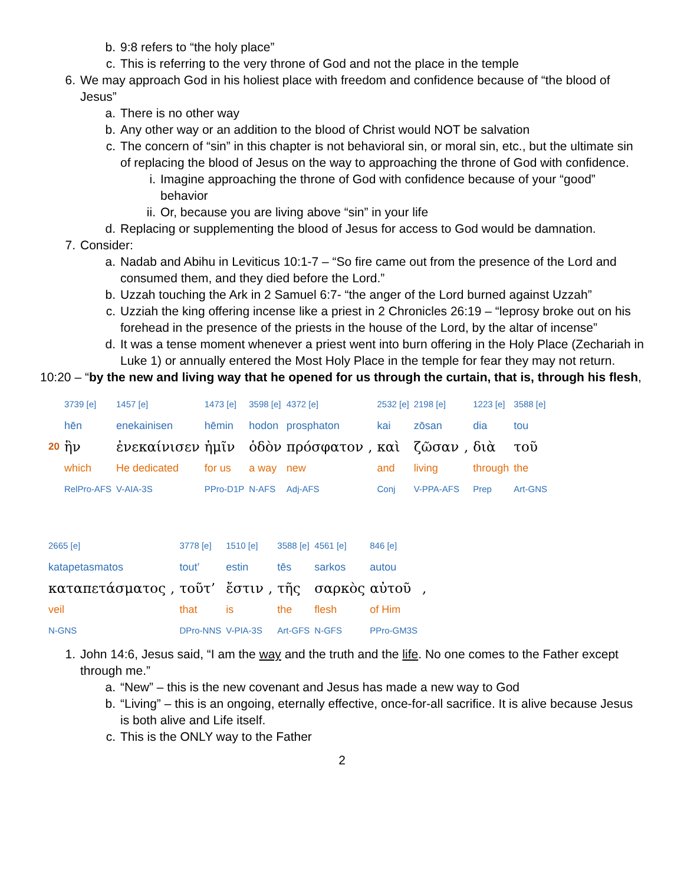b. 9:8 refers to “the holy place”
c. This is referring to the very throne of God and not the place in the temple
6. We may approach God in his holiest place with freedom and confidence because of “the blood of Jesus”
a. There is no other way
b. Any other way or an addition to the blood of Christ would NOT be salvation
c. The concern of “sin” in this chapter is not behavioral sin, or moral sin, etc., but the ultimate sin of replacing the blood of Jesus on the way to approaching the throne of God with confidence.
i. Imagine approaching the throne of God with confidence because of your “good” behavior
ii. Or, because you are living above “sin” in your life
d. Replacing or supplementing the blood of Jesus for access to God would be damnation.
7. Consider:
a. Nadab and Abihu in Leviticus 10:1-7 – “So fire came out from the presence of the Lord and consumed them, and they died before the Lord.”
b. Uzzah touching the Ark in 2 Samuel 6:7- “the anger of the Lord burned against Uzzah”
c. Uzziah the king offering incense like a priest in 2 Chronicles 26:19 – “leprosy broke out on his forehead in the presence of the priests in the house of the Lord, by the altar of incense”
d. It was a tense moment whenever a priest went into burn offering in the Holy Place (Zechariah in Luke 1) or annually entered the Most Holy Place in the temple for fear they may not return.
10:20 – “by the new and living way that he opened for us through the curtain, that is, through his flesh,
| | 3739 [e] | 1457 [e] | 1473 [e] | 3598 [e] | 4372 [e] | | 2532 [e] | 2198 [e] | | 1223 [e] | 3588 [e] |
| | hēn | enekainisen | hēmin | hodon | prosphaton | | kai | zōsan | | dia | tou |
| 20 | ἣν | ἐνεκαίνισεν | ἡμῖν | ὁδὸν | πρόσφατον | , | καὶ | ζῶσαν | , | διὰ | τοῦ |
| | which | He dedicated | for us | a way | new | | and | living | | through | the |
| | RelPro-AFS | V-AIA-3S | PPro-D1P | N-AFS | Adj-AFS | | Conj | V-PPA-AFS | | Prep | Art-GNS |
| 2665 [e] | | 3778 [e] | 1510 [e] | | 3588 [e] | 4561 [e] | 846 [e] | |
| katapetasmatos | | tout’ | estin | | tēs | sarkos | autou | |
| καταπετάσματος | , | τοῦτ’ | ἔστιν | , | τῆς | σαρκὸς | αὐτοῦ | , |
| veil | | that | is | | the | flesh | of Him | |
| N-GNS | | DPro-NNS | V-PIA-3S | | Art-GFS | N-GFS | PPro-GM3S | |
1. John 14:6, Jesus said, “I am the way and the truth and the life. No one comes to the Father except through me.”
a. “New” – this is the new covenant and Jesus has made a new way to God
b. “Living” – this is an ongoing, eternally effective, once-for-all sacrifice. It is alive because Jesus is both alive and Life itself.
c. This is the ONLY way to the Father
2